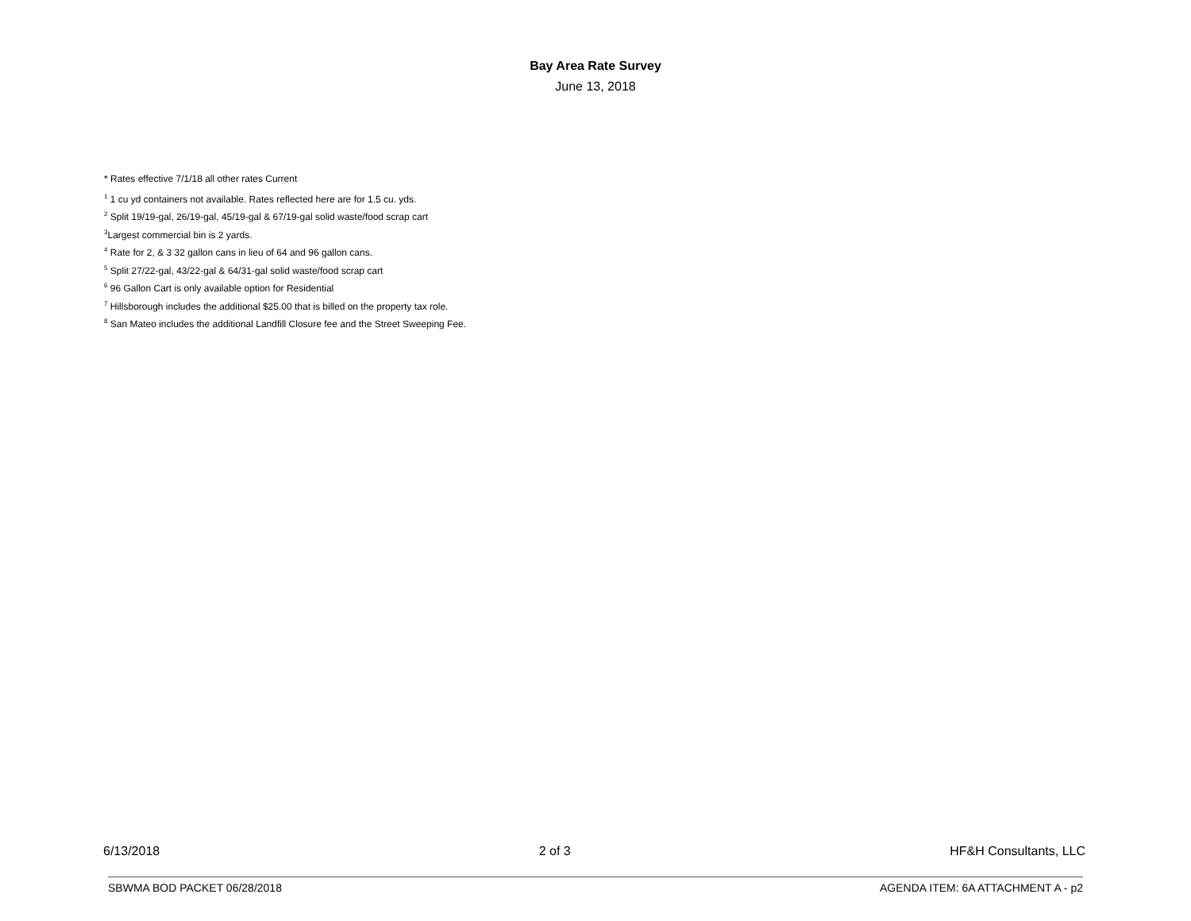Bay Area Rate Survey
June 13, 2018
* Rates effective 7/1/18 all other rates Current
<sup>1</sup> 1 cu yd containers not available. Rates reflected here are for 1.5 cu. yds.
<sup>2</sup> Split 19/19-gal, 26/19-gal, 45/19-gal & 67/19-gal solid waste/food scrap cart
<sup>3</sup> Largest commercial bin is 2 yards.
<sup>4</sup> Rate for 2, & 3 32 gallon cans in lieu of 64 and 96 gallon cans.
<sup>5</sup> Split 27/22-gal, 43/22-gal & 64/31-gal solid waste/food scrap cart
<sup>6</sup> 96 Gallon Cart is only available option for Residential
<sup>7</sup> Hillsborough includes the additional $25.00 that is billed on the property tax role.
<sup>8</sup> San Mateo includes the additional Landfill Closure fee and the Street Sweeping Fee.
6/13/2018 2 of 3 HF&H Consultants, LLC
SBWMA BOD PACKET 06/28/2018 AGENDA ITEM: 6A ATTACHMENT A - p2